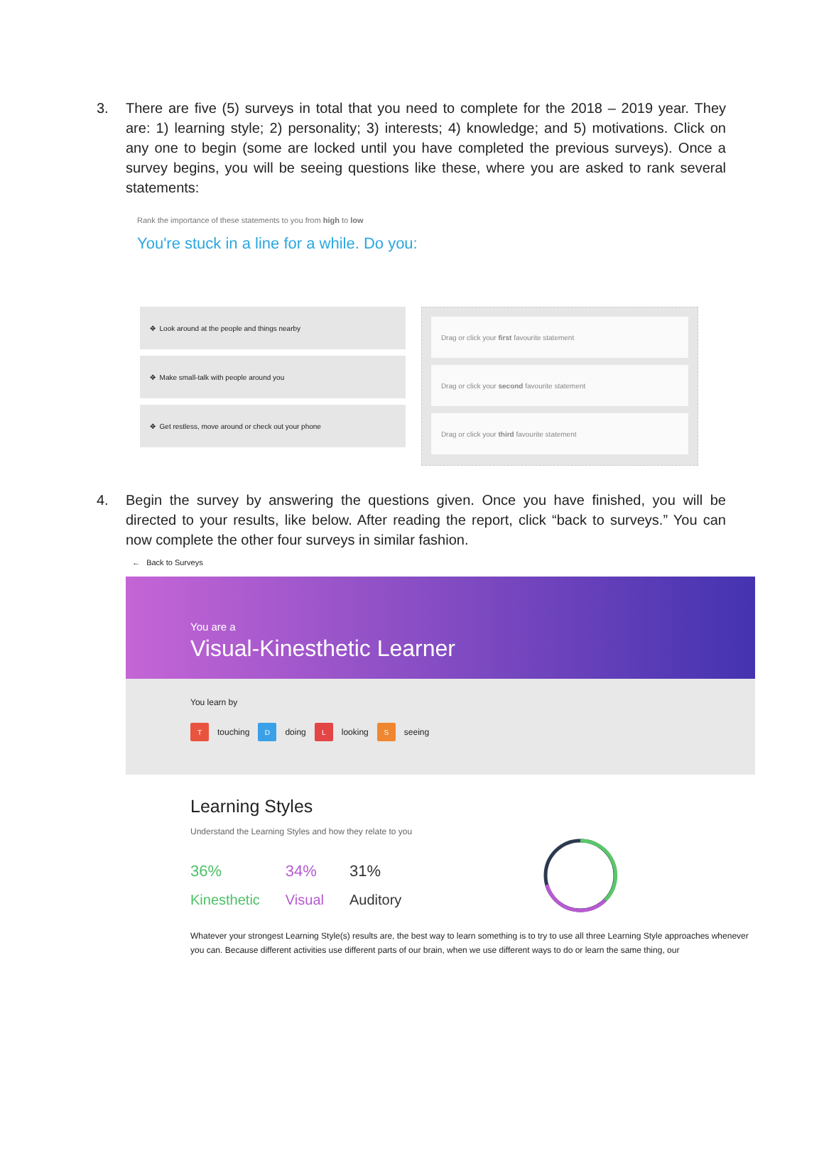3. There are five (5) surveys in total that you need to complete for the 2018 – 2019 year. They are: 1) learning style; 2) personality; 3) interests; 4) knowledge; and 5) motivations. Click on any one to begin (some are locked until you have completed the previous surveys). Once a survey begins, you will be seeing questions like these, where you are asked to rank several statements:
Rank the importance of these statements to you from high to low
You're stuck in a line for a while. Do you:
✥ Look around at the people and things nearby
✥ Make small-talk with people around you
✥ Get restless, move around or check out your phone
Drag or click your first favourite statement
Drag or click your second favourite statement
Drag or click your third favourite statement
4. Begin the survey by answering the questions given. Once you have finished, you will be directed to your results, like below. After reading the report, click “back to surveys.” You can now complete the other four surveys in similar fashion.
← Back to Surveys
You are a
Visual-Kinesthetic Learner
You learn by
T
touching
D
doing
L
looking
S
seeing
Learning Styles
Understand the Learning Styles and how they relate to you
36%
Kinesthetic
34%
Visual
31%
Auditory
Whatever your strongest Learning Style(s) results are, the best way to learn something is to try to use all three Learning Style approaches whenever you can. Because different activities use different parts of our brain, when we use different ways to do or learn the same thing, our